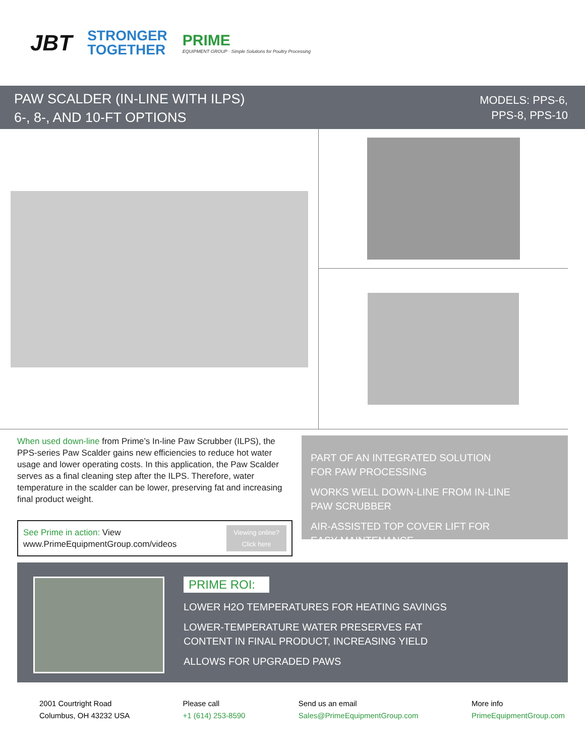JBT
STRONGER
TOGETHER
PRIME
EQUIPMENT GROUP · Simple Solutions for Poultry Processing
PAW SCALDER (IN-LINE WITH ILPS)
6-, 8-, AND 10-FT OPTIONS
MODELS: PPS-6,
PPS-8, PPS-10
When used down-line from Prime’s In-line Paw Scrubber (ILPS), the PPS-series Paw Scalder gains new efficiencies to reduce hot water usage and lower operating costs. In this application, the Paw Scalder serves as a final cleaning step after the ILPS. Therefore, water temperature in the scalder can be lower, preserving fat and increasing final product weight.
See Prime in action: View
www.PrimeEquipmentGroup.com/videos
Viewing online?
Click here
PART OF AN INTEGRATED SOLUTION
FOR PAW PROCESSING
WORKS WELL DOWN-LINE FROM IN-LINE
PAW SCRUBBER
AIR-ASSISTED TOP COVER LIFT FOR
EASY MAINTENANCE
PRIME ROI:
LOWER H2O TEMPERATURES FOR HEATING SAVINGS
LOWER-TEMPERATURE WATER PRESERVES FAT
CONTENT IN FINAL PRODUCT, INCREASING YIELD
ALLOWS FOR UPGRADED PAWS
2001 Courtright Road
Columbus, OH 43232 USA
Please call
+1 (614) 253-8590
Send us an email
Sales@PrimeEquipmentGroup.com
More info
PrimeEquipmentGroup.com